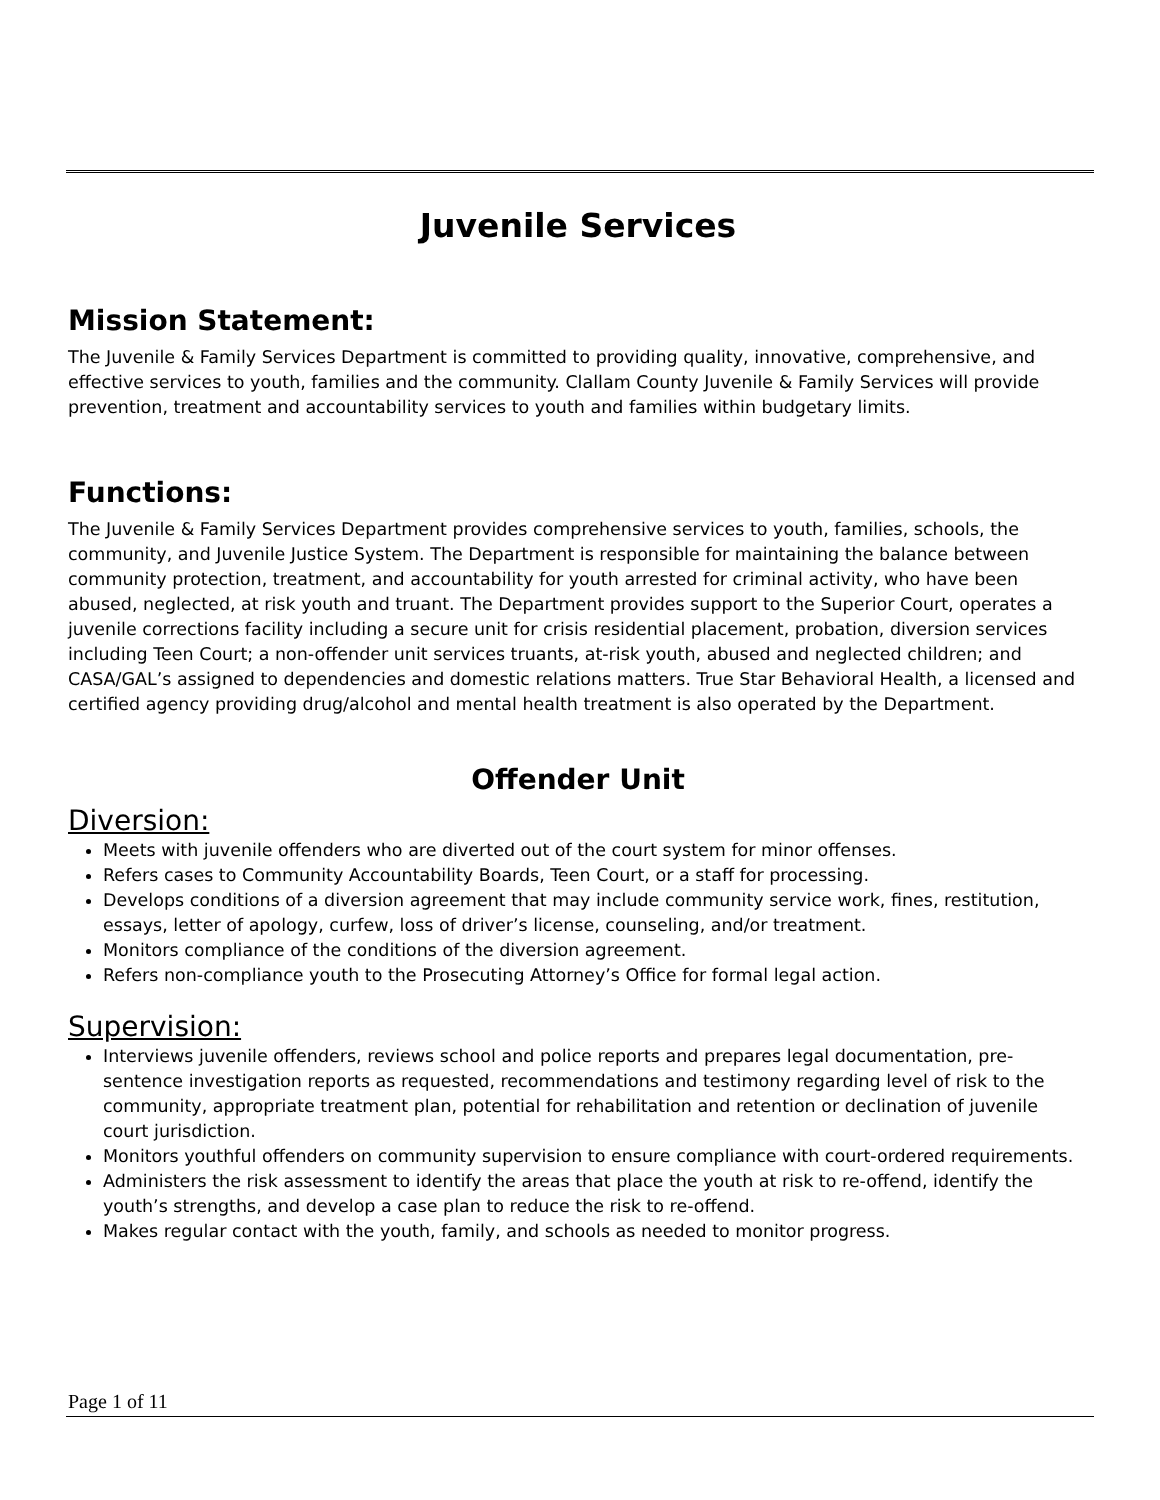Juvenile Services
Mission Statement:
The Juvenile & Family Services Department is committed to providing quality, innovative, comprehensive, and effective services to youth, families and the community. Clallam County Juvenile & Family Services will provide prevention, treatment and accountability services to youth and families within budgetary limits.
Functions:
The Juvenile & Family Services Department provides comprehensive services to youth, families, schools, the community, and Juvenile Justice System. The Department is responsible for maintaining the balance between community protection, treatment, and accountability for youth arrested for criminal activity, who have been abused, neglected, at risk youth and truant. The Department provides support to the Superior Court, operates a juvenile corrections facility including a secure unit for crisis residential placement, probation, diversion services including Teen Court; a non-offender unit services truants, at-risk youth, abused and neglected children; and CASA/GAL’s assigned to dependencies and domestic relations matters. True Star Behavioral Health, a licensed and certified agency providing drug/alcohol and mental health treatment is also operated by the Department.
Offender Unit
Diversion:
Meets with juvenile offenders who are diverted out of the court system for minor offenses.
Refers cases to Community Accountability Boards, Teen Court, or a staff for processing.
Develops conditions of a diversion agreement that may include community service work, fines, restitution, essays, letter of apology, curfew, loss of driver’s license, counseling, and/or treatment.
Monitors compliance of the conditions of the diversion agreement.
Refers non-compliance youth to the Prosecuting Attorney’s Office for formal legal action.
Supervision:
Interviews juvenile offenders, reviews school and police reports and prepares legal documentation, pre-sentence investigation reports as requested, recommendations and testimony regarding level of risk to the community, appropriate treatment plan, potential for rehabilitation and retention or declination of juvenile court jurisdiction.
Monitors youthful offenders on community supervision to ensure compliance with court-ordered requirements.
Administers the risk assessment to identify the areas that place the youth at risk to re-offend, identify the youth’s strengths, and develop a case plan to reduce the risk to re-offend.
Makes regular contact with the youth, family, and schools as needed to monitor progress.
Page 1 of 11